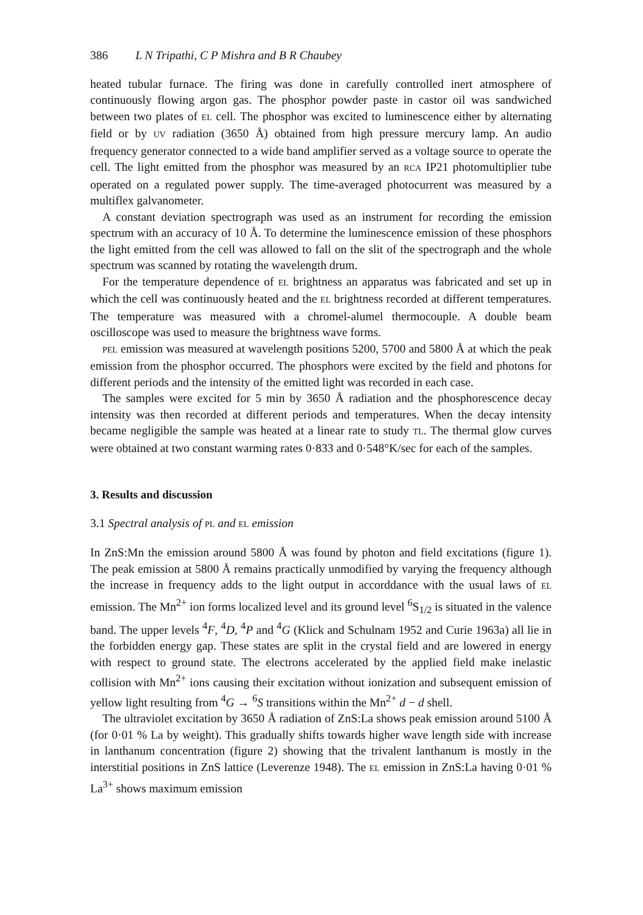386 L N Tripathi, C P Mishra and B R Chaubey
heated tubular furnace. The firing was done in carefully controlled inert atmosphere of continuously flowing argon gas. The phosphor powder paste in castor oil was sandwiched between two plates of EL cell. The phosphor was excited to luminescence either by alternating field or by UV radiation (3650 Å) obtained from high pressure mercury lamp. An audio frequency generator connected to a wide band amplifier served as a voltage source to operate the cell. The light emitted from the phosphor was measured by an RCA IP21 photomultiplier tube operated on a regulated power supply. The time-averaged photocurrent was measured by a multiflex galvanometer.
A constant deviation spectrograph was used as an instrument for recording the emission spectrum with an accuracy of 10 Å. To determine the luminescence emission of these phosphors the light emitted from the cell was allowed to fall on the slit of the spectrograph and the whole spectrum was scanned by rotating the wavelength drum.
For the temperature dependence of EL brightness an apparatus was fabricated and set up in which the cell was continuously heated and the EL brightness recorded at different temperatures. The temperature was measured with a chromel-alumel thermocouple. A double beam oscilloscope was used to measure the brightness wave forms.
PEL emission was measured at wavelength positions 5200, 5700 and 5800 Å at which the peak emission from the phosphor occurred. The phosphors were excited by the field and photons for different periods and the intensity of the emitted light was recorded in each case.
The samples were excited for 5 min by 3650 Å radiation and the phosphorescence decay intensity was then recorded at different periods and temperatures. When the decay intensity became negligible the sample was heated at a linear rate to study TL. The thermal glow curves were obtained at two constant warming rates 0·833 and 0·548°K/sec for each of the samples.
3. Results and discussion
3.1 Spectral analysis of PL and EL emission
In ZnS:Mn the emission around 5800 Å was found by photon and field excitations (figure 1). The peak emission at 5800 Å remains practically unmodified by varying the frequency although the increase in frequency adds to the light output in accorddance with the usual laws of EL emission. The Mn<sup>2+</sup> ion forms localized level and its ground level <sup>6</sup>S<sub>1/2</sub> is situated in the valence band. The upper levels <sup>4</sup>F, <sup>4</sup>D, <sup>4</sup>P and <sup>4</sup>G (Klick and Schulnam 1952 and Curie 1963a) all lie in the forbidden energy gap. These states are split in the crystal field and are lowered in energy with respect to ground state. The electrons accelerated by the applied field make inelastic collision with Mn<sup>2+</sup> ions causing their excitation without ionization and subsequent emission of yellow light resulting from <sup>4</sup>G → <sup>6</sup>S transitions within the Mn<sup>2+</sup> d − d shell.
The ultraviolet excitation by 3650 Å radiation of ZnS:La shows peak emission around 5100 Å (for 0·01 % La by weight). This gradually shifts towards higher wave length side with increase in lanthanum concentration (figure 2) showing that the trivalent lanthanum is mostly in the interstitial positions in ZnS lattice (Leverenze 1948). The EL emission in ZnS:La having 0·01 % La<sup>3+</sup> shows maximum emission